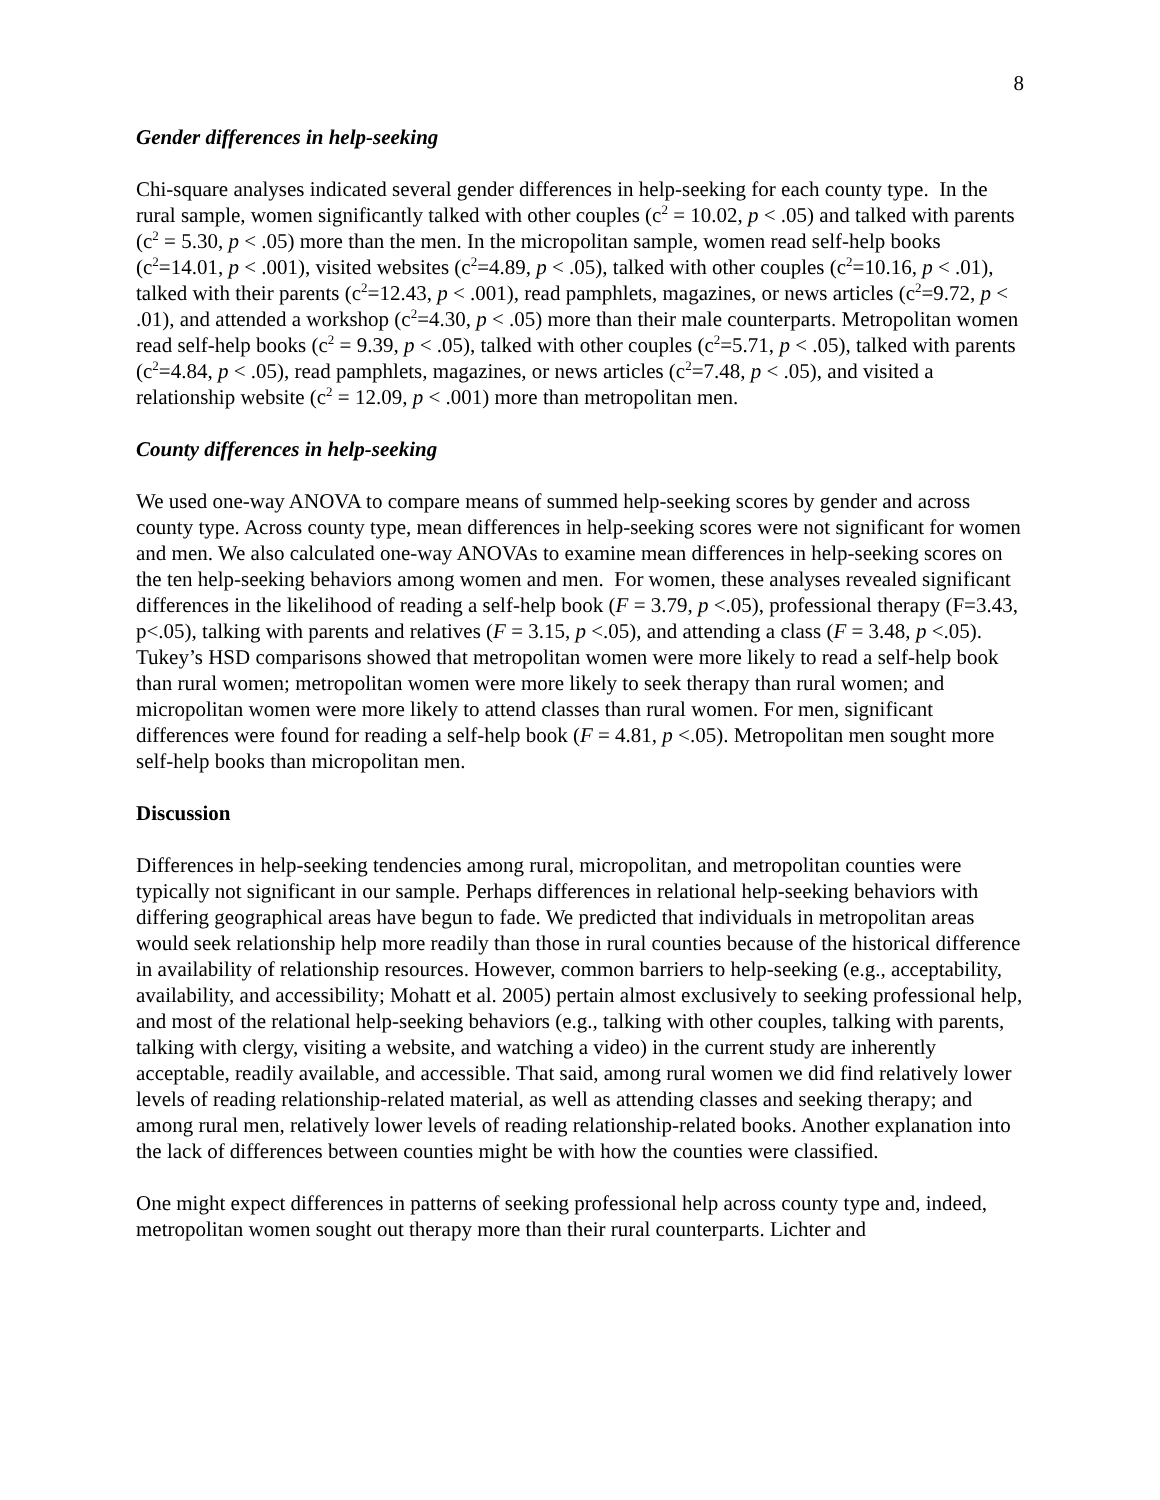8
Gender differences in help-seeking
Chi-square analyses indicated several gender differences in help-seeking for each county type. In the rural sample, women significantly talked with other couples (c<sup>2</sup> = 10.02, p < .05) and talked with parents (c<sup>2</sup> = 5.30, p < .05) more than the men. In the micropolitan sample, women read self-help books (c<sup>2</sup>=14.01, p < .001), visited websites (c<sup>2</sup>=4.89, p < .05), talked with other couples (c<sup>2</sup>=10.16, p < .01), talked with their parents (c<sup>2</sup>=12.43, p < .001), read pamphlets, magazines, or news articles (c<sup>2</sup>=9.72, p < .01), and attended a workshop (c<sup>2</sup>=4.30, p < .05) more than their male counterparts. Metropolitan women read self-help books (c<sup>2</sup> = 9.39, p < .05), talked with other couples (c<sup>2</sup>=5.71, p < .05), talked with parents (c<sup>2</sup>=4.84, p < .05), read pamphlets, magazines, or news articles (c<sup>2</sup>=7.48, p < .05), and visited a relationship website (c<sup>2</sup> = 12.09, p < .001) more than metropolitan men.
County differences in help-seeking
We used one-way ANOVA to compare means of summed help-seeking scores by gender and across county type. Across county type, mean differences in help-seeking scores were not significant for women and men. We also calculated one-way ANOVAs to examine mean differences in help-seeking scores on the ten help-seeking behaviors among women and men. For women, these analyses revealed significant differences in the likelihood of reading a self-help book (F = 3.79, p <.05), professional therapy (F=3.43, p<.05), talking with parents and relatives (F = 3.15, p <.05), and attending a class (F = 3.48, p <.05). Tukey’s HSD comparisons showed that metropolitan women were more likely to read a self-help book than rural women; metropolitan women were more likely to seek therapy than rural women; and micropolitan women were more likely to attend classes than rural women. For men, significant differences were found for reading a self-help book (F = 4.81, p <.05). Metropolitan men sought more self-help books than micropolitan men.
Discussion
Differences in help-seeking tendencies among rural, micropolitan, and metropolitan counties were typically not significant in our sample. Perhaps differences in relational help-seeking behaviors with differing geographical areas have begun to fade. We predicted that individuals in metropolitan areas would seek relationship help more readily than those in rural counties because of the historical difference in availability of relationship resources. However, common barriers to help-seeking (e.g., acceptability, availability, and accessibility; Mohatt et al. 2005) pertain almost exclusively to seeking professional help, and most of the relational help-seeking behaviors (e.g., talking with other couples, talking with parents, talking with clergy, visiting a website, and watching a video) in the current study are inherently acceptable, readily available, and accessible. That said, among rural women we did find relatively lower levels of reading relationship-related material, as well as attending classes and seeking therapy; and among rural men, relatively lower levels of reading relationship-related books. Another explanation into the lack of differences between counties might be with how the counties were classified.
One might expect differences in patterns of seeking professional help across county type and, indeed, metropolitan women sought out therapy more than their rural counterparts. Lichter and